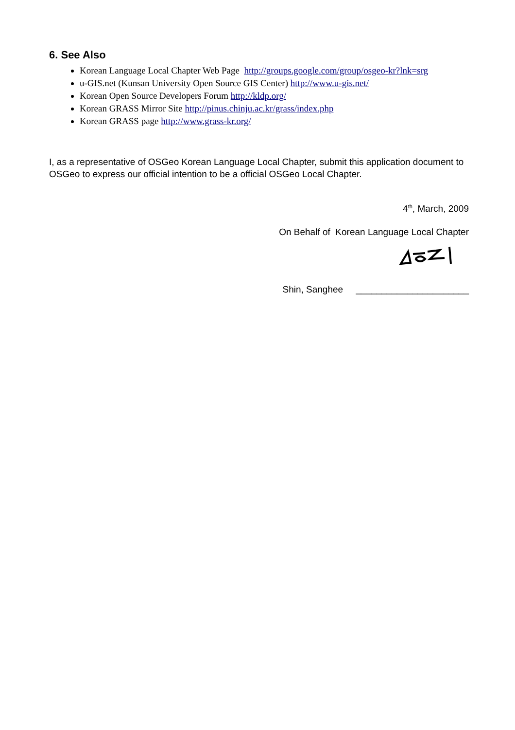6. See Also
Korean Language Local Chapter Web Page http://groups.google.com/group/osgeo-kr?lnk=srg
u-GIS.net (Kunsan University Open Source GIS Center) http://www.u-gis.net/
Korean Open Source Developers Forum http://kldp.org/
Korean GRASS Mirror Site http://pinus.chinju.ac.kr/grass/index.php
Korean GRASS page http://www.grass-kr.org/
I, as a representative of OSGeo Korean Language Local Chapter, submit this application document to OSGeo to express our official intention to be a official OSGeo Local Chapter.
4<sup>th</sup>, March, 2009
On Behalf of Korean Language Local Chapter
Shin, Sanghee ______________________